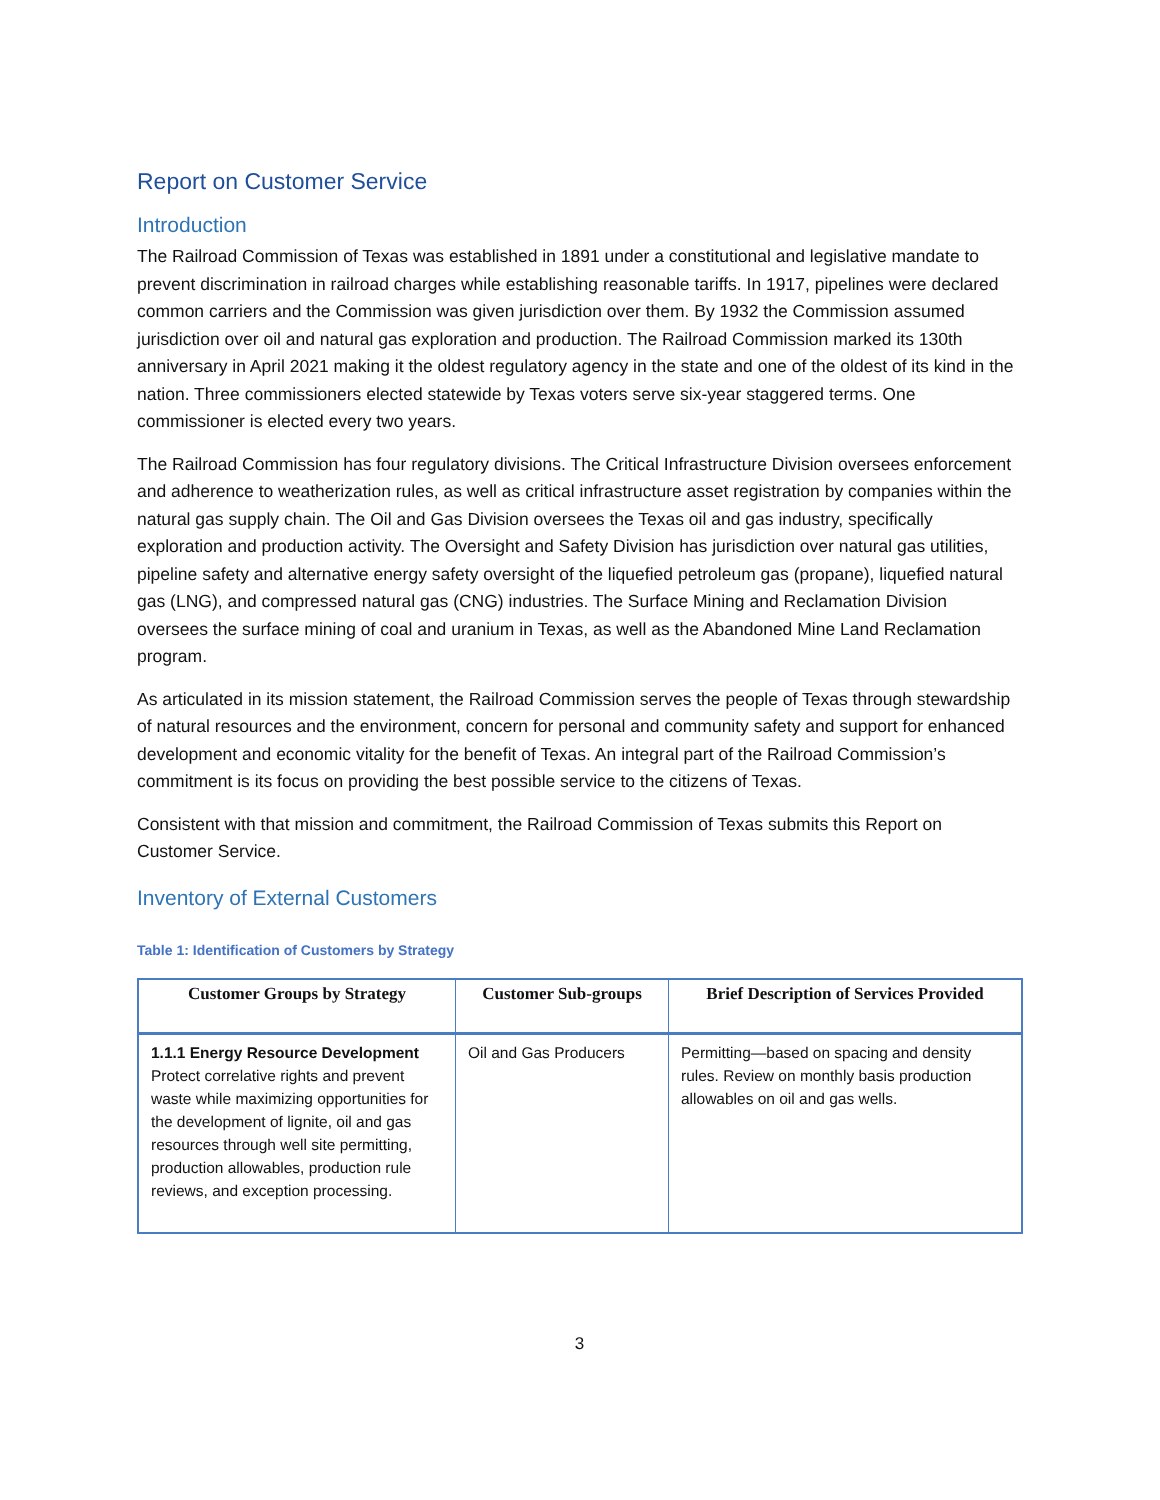Report on Customer Service
Introduction
The Railroad Commission of Texas was established in 1891 under a constitutional and legislative mandate to prevent discrimination in railroad charges while establishing reasonable tariffs. In 1917, pipelines were declared common carriers and the Commission was given jurisdiction over them. By 1932 the Commission assumed jurisdiction over oil and natural gas exploration and production. The Railroad Commission marked its 130th anniversary in April 2021 making it the oldest regulatory agency in the state and one of the oldest of its kind in the nation. Three commissioners elected statewide by Texas voters serve six-year staggered terms. One commissioner is elected every two years.
The Railroad Commission has four regulatory divisions. The Critical Infrastructure Division oversees enforcement and adherence to weatherization rules, as well as critical infrastructure asset registration by companies within the natural gas supply chain. The Oil and Gas Division oversees the Texas oil and gas industry, specifically exploration and production activity. The Oversight and Safety Division has jurisdiction over natural gas utilities, pipeline safety and alternative energy safety oversight of the liquefied petroleum gas (propane), liquefied natural gas (LNG), and compressed natural gas (CNG) industries. The Surface Mining and Reclamation Division oversees the surface mining of coal and uranium in Texas, as well as the Abandoned Mine Land Reclamation program.
As articulated in its mission statement, the Railroad Commission serves the people of Texas through stewardship of natural resources and the environment, concern for personal and community safety and support for enhanced development and economic vitality for the benefit of Texas. An integral part of the Railroad Commission’s commitment is its focus on providing the best possible service to the citizens of Texas.
Consistent with that mission and commitment, the Railroad Commission of Texas submits this Report on Customer Service.
Inventory of External Customers
Table 1: Identification of Customers by Strategy
| Customer Groups by Strategy | Customer Sub-groups | Brief Description of Services Provided |
| --- | --- | --- |
| 1.1.1 Energy Resource Development Protect correlative rights and prevent waste while maximizing opportunities for the development of lignite, oil and gas resources through well site permitting, production allowables, production rule reviews, and exception processing. | Oil and Gas Producers | Permitting—based on spacing and density rules. Review on monthly basis production allowables on oil and gas wells. |
3